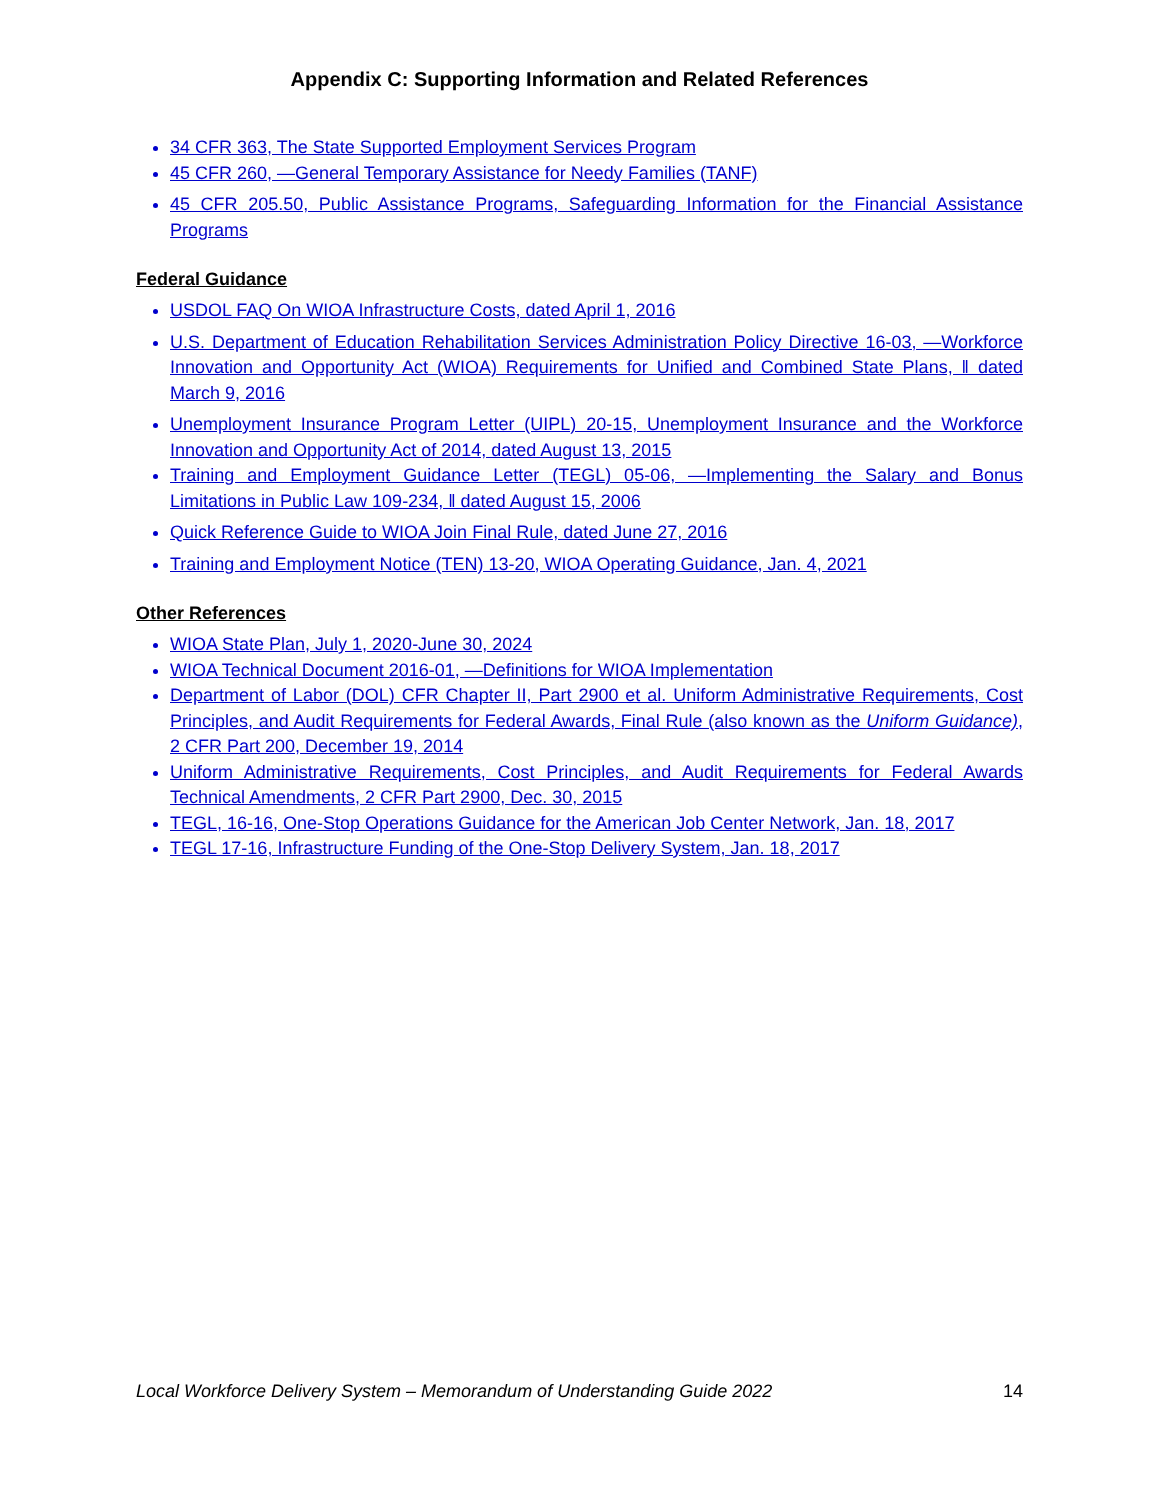Appendix C: Supporting Information and Related References
34 CFR 363, The State Supported Employment Services Program
45 CFR 260, —General Temporary Assistance for Needy Families (TANF)
45 CFR 205.50, Public Assistance Programs, Safeguarding Information for the Financial Assistance Programs
Federal Guidance
USDOL FAQ On WIOA Infrastructure Costs, dated April 1, 2016
U.S. Department of Education Rehabilitation Services Administration Policy Directive 16-03, —Workforce Innovation and Opportunity Act (WIOA) Requirements for Unified and Combined State Plans, ‖ dated March 9, 2016
Unemployment Insurance Program Letter (UIPL) 20-15, Unemployment Insurance and the Workforce Innovation and Opportunity Act of 2014, dated August 13, 2015
Training and Employment Guidance Letter (TEGL) 05-06, —Implementing the Salary and Bonus Limitations in Public Law 109-234, ‖ dated August 15, 2006
Quick Reference Guide to WIOA Join Final Rule, dated June 27, 2016
Training and Employment Notice (TEN) 13-20, WIOA Operating Guidance, Jan. 4, 2021
Other References
WIOA State Plan, July 1, 2020-June 30, 2024
WIOA Technical Document 2016-01, —Definitions for WIOA Implementation
Department of Labor (DOL) CFR Chapter II, Part 2900 et al. Uniform Administrative Requirements, Cost Principles, and Audit Requirements for Federal Awards, Final Rule (also known as the Uniform Guidance), 2 CFR Part 200, December 19, 2014
Uniform Administrative Requirements, Cost Principles, and Audit Requirements for Federal Awards Technical Amendments, 2 CFR Part 2900, Dec. 30, 2015
TEGL, 16-16, One-Stop Operations Guidance for the American Job Center Network, Jan. 18, 2017
TEGL 17-16, Infrastructure Funding of the One-Stop Delivery System, Jan. 18, 2017
Local Workforce Delivery System – Memorandum of Understanding Guide 2022 14